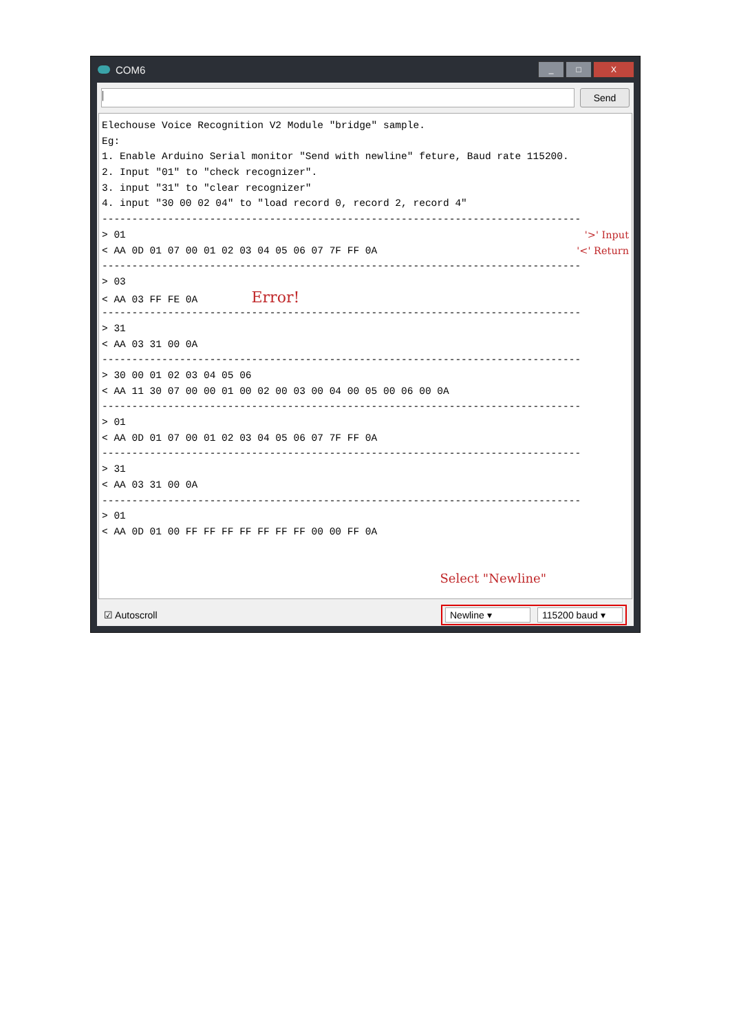COM6
_ □ X
|
Send
Elechouse Voice Recognition V2 Module "bridge" sample.
Eg:
1. Enable Arduino Serial monitor "Send with newline" feture, Baud rate 115200.
2. Input "01" to "check recognizer".
3. input "31" to "clear recognizer"
4. input "30 00 02 04" to "load record 0, record 2, record 4"
--------------------------------------------------------------------------------
> 01 '>' Input
< AA 0D 01 07 00 01 02 03 04 05 06 07 7F FF 0A '<' Return
--------------------------------------------------------------------------------
> 03
< AA 03 FF FE 0A Error!
--------------------------------------------------------------------------------
> 31
< AA 03 31 00 0A
--------------------------------------------------------------------------------
> 30 00 01 02 03 04 05 06
< AA 11 30 07 00 00 01 00 02 00 03 00 04 00 05 00 06 00 0A
--------------------------------------------------------------------------------
> 01
< AA 0D 01 07 00 01 02 03 04 05 06 07 7F FF 0A
--------------------------------------------------------------------------------
> 31
< AA 03 31 00 0A
--------------------------------------------------------------------------------
> 01
< AA 0D 01 00 FF FF FF FF FF FF FF 00 00 FF 0A
Select "Newline"
☑ Autoscroll
Newline ▾ 115200 baud ▾